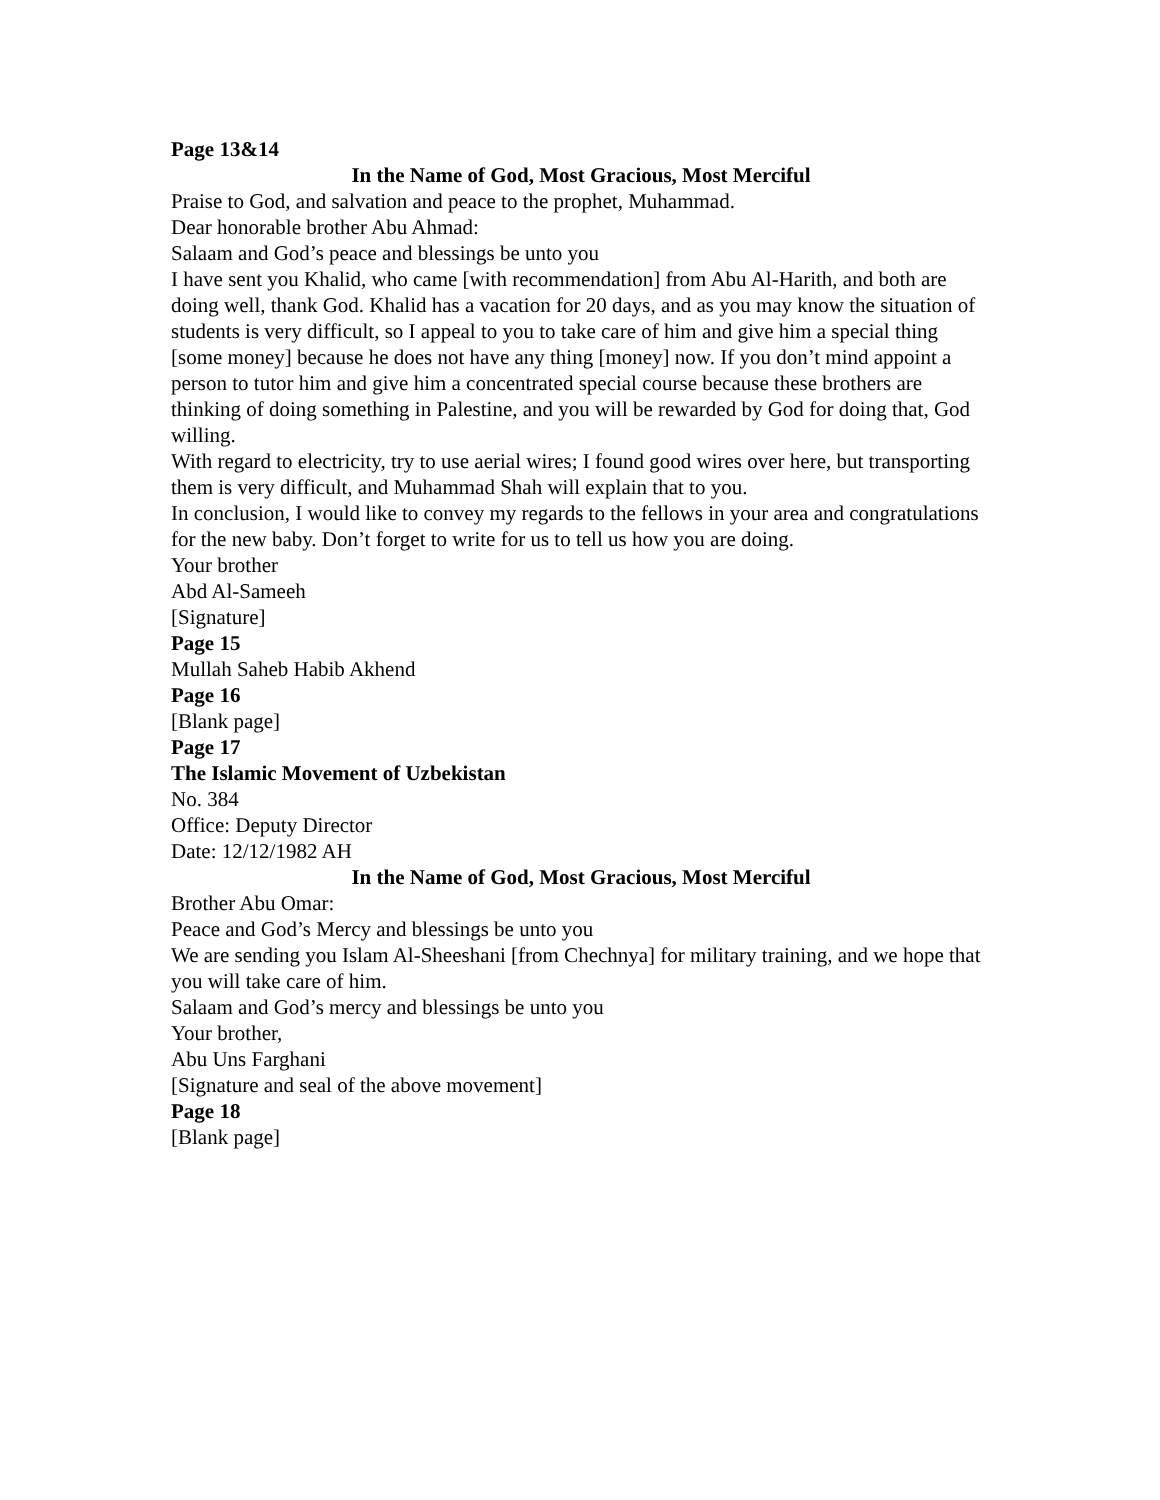Page 13&14
In the Name of God, Most Gracious, Most Merciful
Praise to God, and salvation and peace to the prophet, Muhammad.
Dear honorable brother Abu Ahmad:
Salaam and God’s peace and blessings be unto you
I have sent you Khalid, who came [with recommendation] from Abu Al-Harith, and both are doing well, thank God. Khalid has a vacation for 20 days, and as you may know the situation of students is very difficult, so I appeal to you to take care of him and give him a special thing [some money] because he does not have any thing [money] now. If you don’t mind appoint a person to tutor him and give him a concentrated special course because these brothers are thinking of doing something in Palestine, and you will be rewarded by God for doing that, God willing.
With regard to electricity, try to use aerial wires; I found good wires over here, but transporting them is very difficult, and Muhammad Shah will explain that to you.
In conclusion, I would like to convey my regards to the fellows in your area and congratulations for the new baby. Don’t forget to write for us to tell us how you are doing.
Your brother
Abd Al-Sameeh
[Signature]
Page 15
Mullah Saheb Habib Akhend
Page 16
[Blank page]
Page 17
The Islamic Movement of Uzbekistan
No. 384
Office: Deputy Director
Date: 12/12/1982 AH
In the Name of God, Most Gracious, Most Merciful
Brother Abu Omar:
Peace and God’s Mercy and blessings be unto you
We are sending you Islam Al-Sheeshani [from Chechnya] for military training, and we hope that you will take care of him.
Salaam and God’s mercy and blessings be unto you
Your brother,
Abu Uns Farghani
[Signature and seal of the above movement]
Page 18
[Blank page]